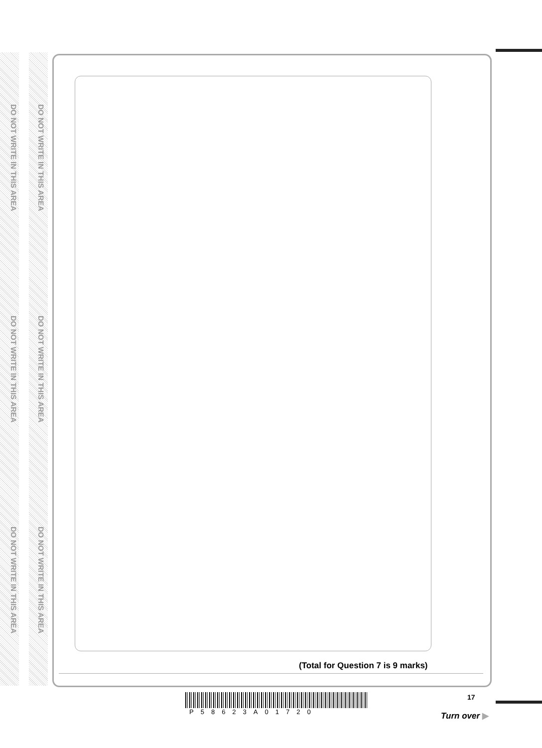DO NOT WRITE IN THIS AREA
DO NOT WRITE IN THIS AREA
DO NOT WRITE IN THIS AREA
DO NOT WRITE IN THIS AREA
DO NOT WRITE IN THIS AREA
DO NOT WRITE IN THIS AREA
(Total for Question 7 is 9 marks)
P58623A01720
17
Turn over ▶